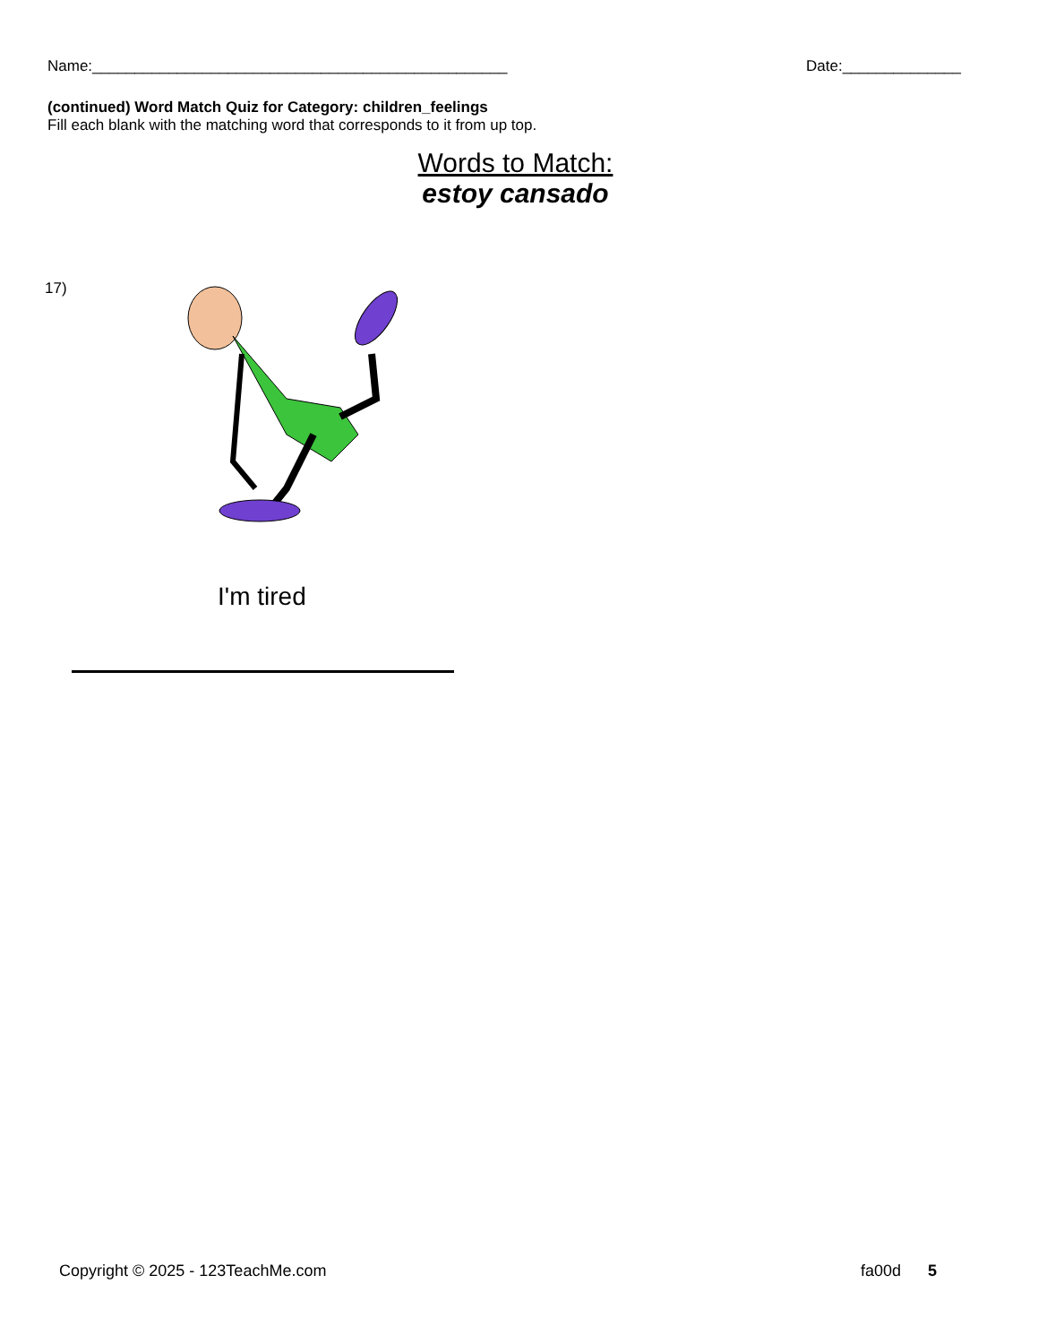Name:_________________________________________________ Date:______________
(continued) Word Match Quiz for Category: children_feelings
Fill each blank with the matching word that corresponds to it from up top.
Words to Match:
estoy cansado
17)
I'm tired
Copyright © 2025 - 123TeachMe.com fa00d 5